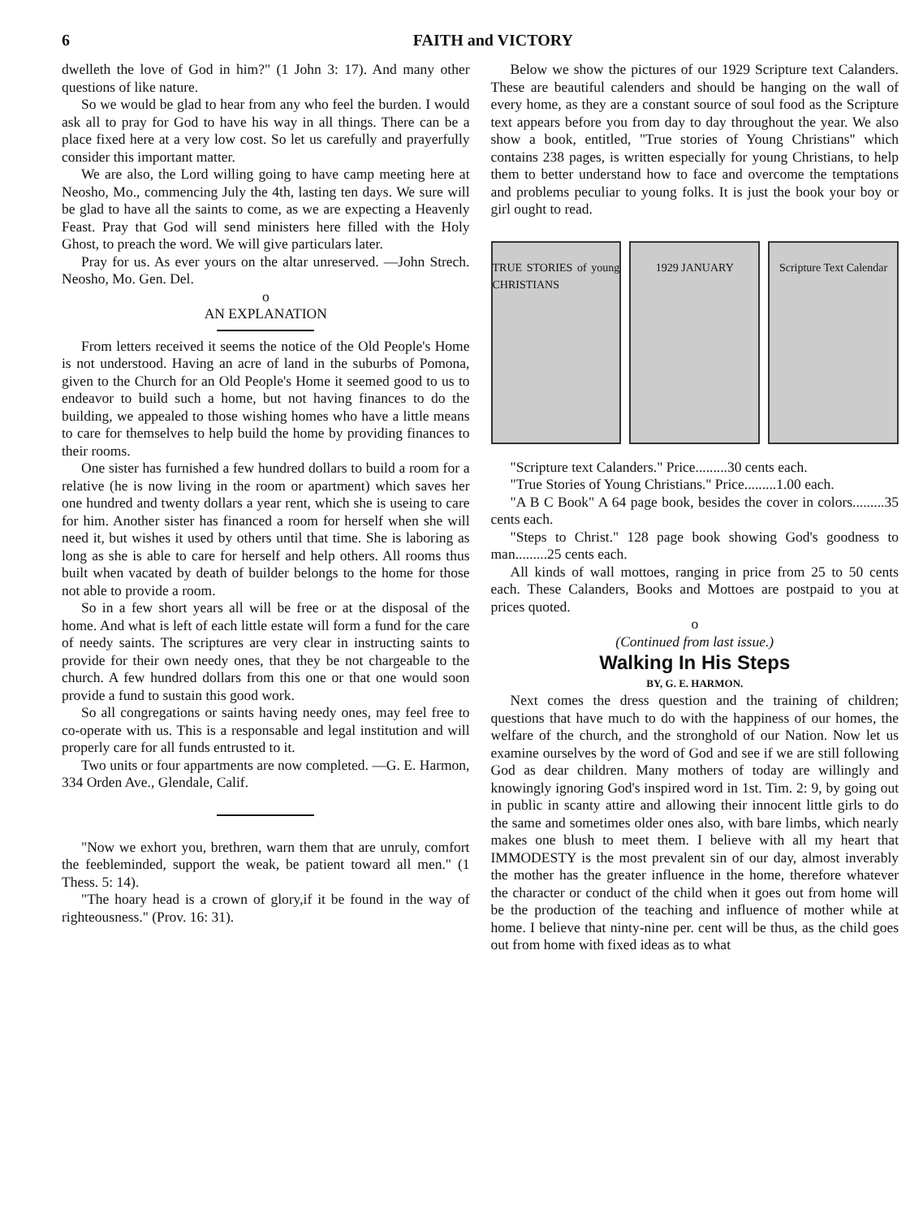6 FAITH and VICTORY
dwelleth the love of God in him?" (1 John 3: 17). And many other questions of like nature.
So we would be glad to hear from any who feel the burden. I would ask all to pray for God to have his way in all things. There can be a place fixed here at a very low cost. So let us carefully and prayerfully consider this important matter.
We are also, the Lord willing going to have camp meeting here at Neosho, Mo., commencing July the 4th, lasting ten days. We sure will be glad to have all the saints to come, as we are expecting a Heavenly Feast. Pray that God will send ministers here filled with the Holy Ghost, to preach the word. We will give particulars later.
Pray for us. As ever yours on the altar unreserved. —John Strech. Neosho, Mo. Gen. Del.
o
AN EXPLANATION
From letters received it seems the notice of the Old People's Home is not understood. Having an acre of land in the suburbs of Pomona, given to the Church for an Old People's Home it seemed good to us to endeavor to build such a home, but not having finances to do the building, we appealed to those wishing homes who have a little means to care for themselves to help build the home by providing finances to their rooms.
One sister has furnished a few hundred dollars to build a room for a relative (he is now living in the room or apartment) which saves her one hundred and twenty dollars a year rent, which she is useing to care for him. Another sister has financed a room for herself when she will need it, but wishes it used by others until that time. She is laboring as long as she is able to care for herself and help others. All rooms thus built when vacated by death of builder belongs to the home for those not able to provide a room.
So in a few short years all will be free or at the disposal of the home. And what is left of each little estate will form a fund for the care of needy saints. The scriptures are very clear in instructing saints to provide for their own needy ones, that they be not chargeable to the church. A few hundred dollars from this one or that one would soon provide a fund to sustain this good work.
So all congregations or saints having needy ones, may feel free to co-operate with us. This is a responsable and legal institution and will properly care for all funds entrusted to it.
Two units or four appartments are now completed. —G. E. Harmon, 334 Orden Ave., Glendale, Calif.
"Now we exhort you, brethren, warn them that are unruly, comfort the feebleminded, support the weak, be patient toward all men." (1 Thess. 5: 14).
"The hoary head is a crown of glory,if it be found in the way of righteousness." (Prov. 16: 31).
Below we show the pictures of our 1929 Scripture text Calanders. These are beautiful calenders and should be hanging on the wall of every home, as they are a constant source of soul food as the Scripture text appears before you from day to day throughout the year. We also show a book, entitled, "True stories of Young Christians" which contains 238 pages, is written especially for young Christians, to help them to better understand how to face and overcome the temptations and problems peculiar to young folks. It is just the book your boy or girl ought to read.
TRUE STORIES of young CHRISTIANS
1929 JANUARY Scripture Text Calendar
"Scripture text Calanders." Price.........30 cents each.
"True Stories of Young Christians." Price.........1.00 each.
"A B C Book" A 64 page book, besides the cover in colors.........35 cents each.
"Steps to Christ." 128 page book showing God's goodness to man.........25 cents each.
All kinds of wall mottoes, ranging in price from 25 to 50 cents each. These Calanders, Books and Mottoes are postpaid to you at prices quoted.
o
(Continued from last issue.)
Walking In His Steps
BY, G. E. HARMON.
Next comes the dress question and the training of children; questions that have much to do with the happiness of our homes, the welfare of the church, and the stronghold of our Nation. Now let us examine ourselves by the word of God and see if we are still following God as dear children. Many mothers of today are willingly and knowingly ignoring God's inspired word in 1st. Tim. 2: 9, by going out in public in scanty attire and allowing their innocent little girls to do the same and sometimes older ones also, with bare limbs, which nearly makes one blush to meet them. I believe with all my heart that IMMODESTY is the most prevalent sin of our day, almost inverably the mother has the greater influence in the home, therefore whatever the character or conduct of the child when it goes out from home will be the production of the teaching and influence of mother while at home. I believe that ninty-nine per. cent will be thus, as the child goes out from home with fixed ideas as to what